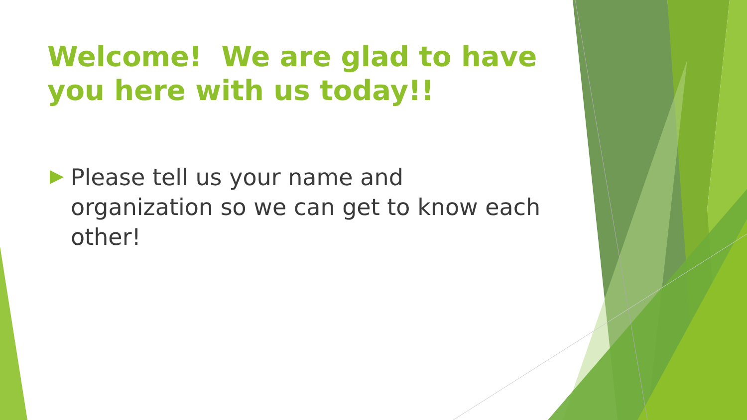Welcome! We are glad to have you here with us today!!
Please tell us your name and organization so we can get to know each other!